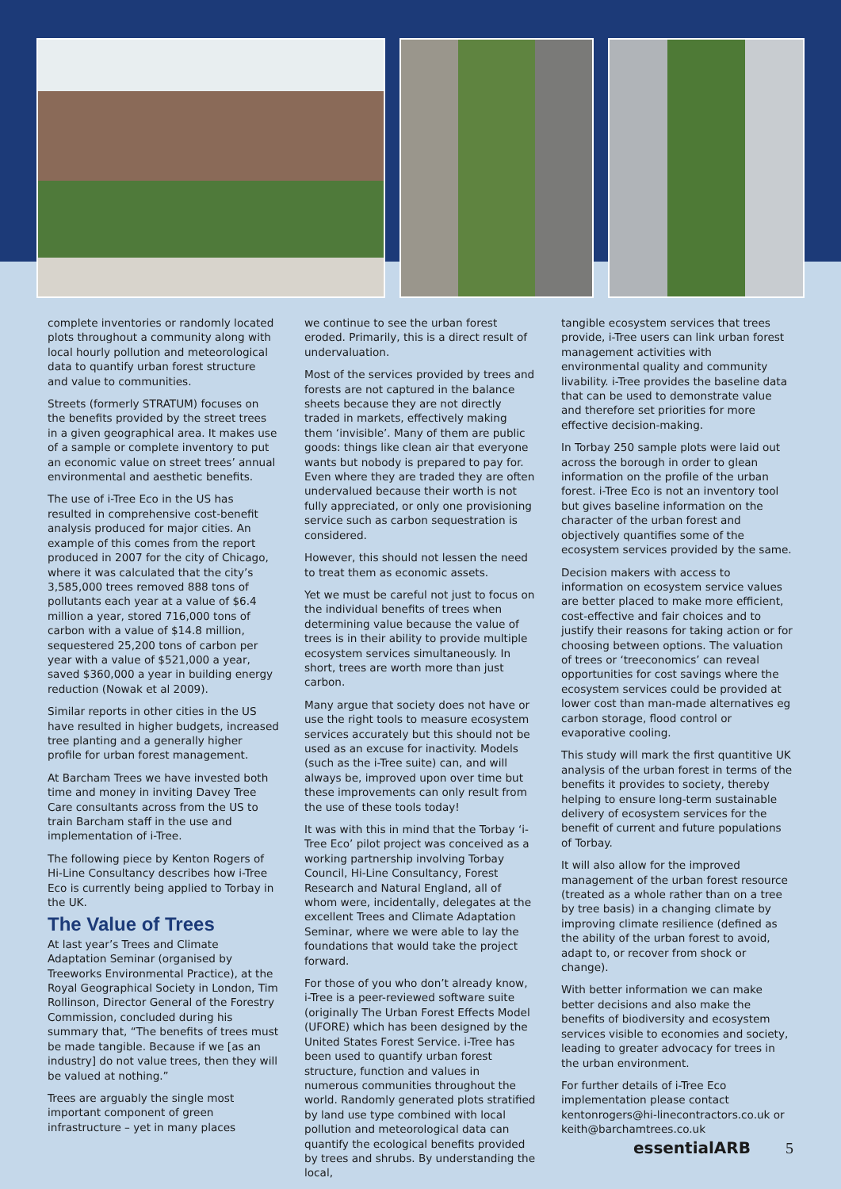complete inventories or randomly located plots throughout a community along with local hourly pollution and meteorological data to quantify urban forest structure and value to communities.
Streets (formerly STRATUM) focuses on the benefits provided by the street trees in a given geographical area. It makes use of a sample or complete inventory to put an economic value on street trees’ annual environmental and aesthetic benefits.
The use of i-Tree Eco in the US has resulted in comprehensive cost-benefit analysis produced for major cities. An example of this comes from the report produced in 2007 for the city of Chicago, where it was calculated that the city’s 3,585,000 trees removed 888 tons of pollutants each year at a value of $6.4 million a year, stored 716,000 tons of carbon with a value of $14.8 million, sequestered 25,200 tons of carbon per year with a value of $521,000 a year, saved $360,000 a year in building energy reduction (Nowak et al 2009).
Similar reports in other cities in the US have resulted in higher budgets, increased tree planting and a generally higher profile for urban forest management.
At Barcham Trees we have invested both time and money in inviting Davey Tree Care consultants across from the US to train Barcham staff in the use and implementation of i-Tree.
The following piece by Kenton Rogers of Hi-Line Consultancy describes how i-Tree Eco is currently being applied to Torbay in the UK.
The Value of Trees
At last year’s Trees and Climate Adaptation Seminar (organised by Treeworks Environmental Practice), at the Royal Geographical Society in London, Tim Rollinson, Director General of the Forestry Commission, concluded during his summary that, “The benefits of trees must be made tangible. Because if we [as an industry] do not value trees, then they will be valued at nothing.”
Trees are arguably the single most important component of green infrastructure – yet in many places
we continue to see the urban forest eroded. Primarily, this is a direct result of undervaluation.
Most of the services provided by trees and forests are not captured in the balance sheets because they are not directly traded in markets, effectively making them ‘invisible’. Many of them are public goods: things like clean air that everyone wants but nobody is prepared to pay for. Even where they are traded they are often undervalued because their worth is not fully appreciated, or only one provisioning service such as carbon sequestration is considered.
However, this should not lessen the need to treat them as economic assets.
Yet we must be careful not just to focus on the individual benefits of trees when determining value because the value of trees is in their ability to provide multiple ecosystem services simultaneously. In short, trees are worth more than just carbon.
Many argue that society does not have or use the right tools to measure ecosystem services accurately but this should not be used as an excuse for inactivity. Models (such as the i-Tree suite) can, and will always be, improved upon over time but these improvements can only result from the use of these tools today!
It was with this in mind that the Torbay ‘i-Tree Eco’ pilot project was conceived as a working partnership involving Torbay Council, Hi-Line Consultancy, Forest Research and Natural England, all of whom were, incidentally, delegates at the excellent Trees and Climate Adaptation Seminar, where we were able to lay the foundations that would take the project forward.
For those of you who don’t already know, i-Tree is a peer-reviewed software suite (originally The Urban Forest Effects Model (UFORE) which has been designed by the United States Forest Service. i-Tree has been used to quantify urban forest structure, function and values in numerous communities throughout the world. Randomly generated plots stratified by land use type combined with local pollution and meteorological data can quantify the ecological benefits provided by trees and shrubs. By understanding the local,
tangible ecosystem services that trees provide, i-Tree users can link urban forest management activities with environmental quality and community livability. i-Tree provides the baseline data that can be used to demonstrate value and therefore set priorities for more effective decision-making.
In Torbay 250 sample plots were laid out across the borough in order to glean information on the profile of the urban forest. i-Tree Eco is not an inventory tool but gives baseline information on the character of the urban forest and objectively quantifies some of the ecosystem services provided by the same.
Decision makers with access to information on ecosystem service values are better placed to make more efficient, cost-effective and fair choices and to justify their reasons for taking action or for choosing between options. The valuation of trees or ‘treeconomics’ can reveal opportunities for cost savings where the ecosystem services could be provided at lower cost than man-made alternatives eg carbon storage, flood control or evaporative cooling.
This study will mark the first quantitive UK analysis of the urban forest in terms of the benefits it provides to society, thereby helping to ensure long-term sustainable delivery of ecosystem services for the benefit of current and future populations of Torbay.
It will also allow for the improved management of the urban forest resource (treated as a whole rather than on a tree by tree basis) in a changing climate by improving climate resilience (defined as the ability of the urban forest to avoid, adapt to, or recover from shock or change).
With better information we can make better decisions and also make the benefits of biodiversity and ecosystem services visible to economies and society, leading to greater advocacy for trees in the urban environment.
For further details of i-Tree Eco implementation please contact kentonrogers@hi-linecontractors.co.uk or keith@barchamtrees.co.uk
essentialARB 5